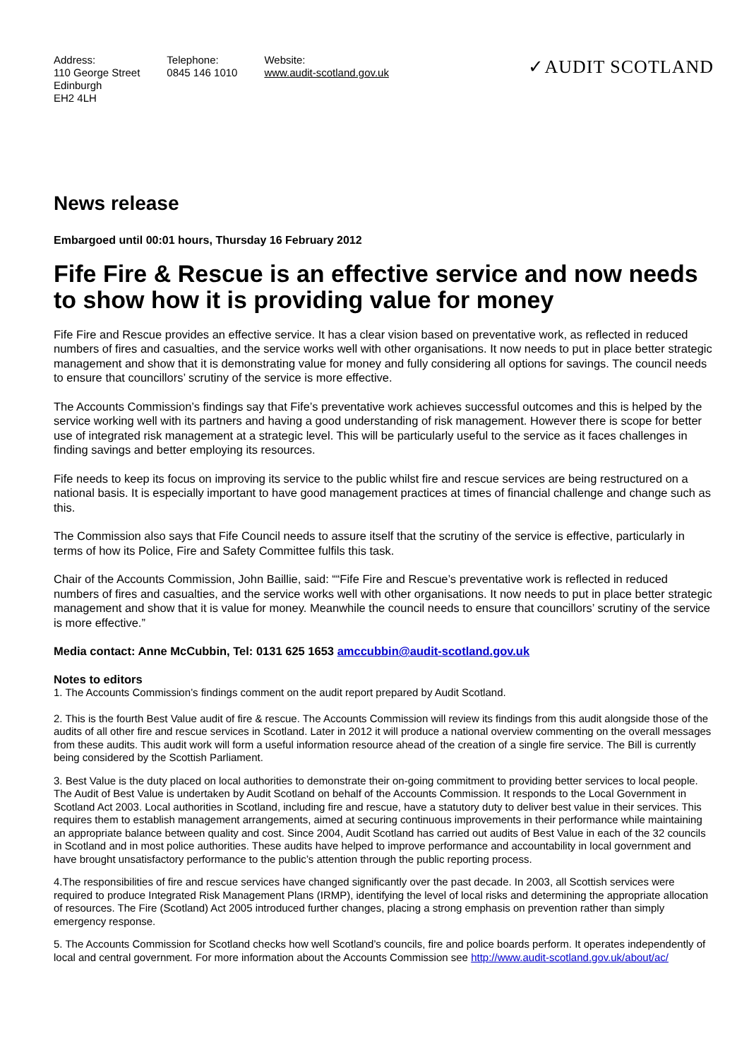Address:
110 George Street
Edinburgh
EH2 4LH
Telephone:
0845 146 1010
Website:
www.audit-scotland.gov.uk
✓AUDIT SCOTLAND
News release
Embargoed until 00:01 hours, Thursday 16 February 2012
Fife Fire & Rescue is an effective service and now needs to show how it is providing value for money
Fife Fire and Rescue provides an effective service. It has a clear vision based on preventative work, as reflected in reduced numbers of fires and casualties, and the service works well with other organisations. It now needs to put in place better strategic management and show that it is demonstrating value for money and fully considering all options for savings. The council needs to ensure that councillors’ scrutiny of the service is more effective.
The Accounts Commission’s findings say that Fife’s preventative work achieves successful outcomes and this is helped by the service working well with its partners and having a good understanding of risk management. However there is scope for better use of integrated risk management at a strategic level. This will be particularly useful to the service as it faces challenges in finding savings and better employing its resources.
Fife needs to keep its focus on improving its service to the public whilst fire and rescue services are being restructured on a national basis. It is especially important to have good management practices at times of financial challenge and change such as this.
The Commission also says that Fife Council needs to assure itself that the scrutiny of the service is effective, particularly in terms of how its Police, Fire and Safety Committee fulfils this task.
Chair of the Accounts Commission, John Baillie, said: ““Fife Fire and Rescue’s preventative work is reflected in reduced numbers of fires and casualties, and the service works well with other organisations. It now needs to put in place better strategic management and show that it is value for money. Meanwhile the council needs to ensure that councillors’ scrutiny of the service is more effective.”
Media contact: Anne McCubbin, Tel: 0131 625 1653 amccubbin@audit-scotland.gov.uk
Notes to editors
1. The Accounts Commission’s findings comment on the audit report prepared by Audit Scotland.
2. This is the fourth Best Value audit of fire & rescue. The Accounts Commission will review its findings from this audit alongside those of the audits of all other fire and rescue services in Scotland. Later in 2012 it will produce a national overview commenting on the overall messages from these audits. This audit work will form a useful information resource ahead of the creation of a single fire service. The Bill is currently being considered by the Scottish Parliament.
3. Best Value is the duty placed on local authorities to demonstrate their on-going commitment to providing better services to local people. The Audit of Best Value is undertaken by Audit Scotland on behalf of the Accounts Commission. It responds to the Local Government in Scotland Act 2003. Local authorities in Scotland, including fire and rescue, have a statutory duty to deliver best value in their services. This requires them to establish management arrangements, aimed at securing continuous improvements in their performance while maintaining an appropriate balance between quality and cost. Since 2004, Audit Scotland has carried out audits of Best Value in each of the 32 councils in Scotland and in most police authorities. These audits have helped to improve performance and accountability in local government and have brought unsatisfactory performance to the public’s attention through the public reporting process.
4.The responsibilities of fire and rescue services have changed significantly over the past decade. In 2003, all Scottish services were required to produce Integrated Risk Management Plans (IRMP), identifying the level of local risks and determining the appropriate allocation of resources. The Fire (Scotland) Act 2005 introduced further changes, placing a strong emphasis on prevention rather than simply emergency response.
5. The Accounts Commission for Scotland checks how well Scotland’s councils, fire and police boards perform. It operates independently of local and central government. For more information about the Accounts Commission see http://www.audit-scotland.gov.uk/about/ac/